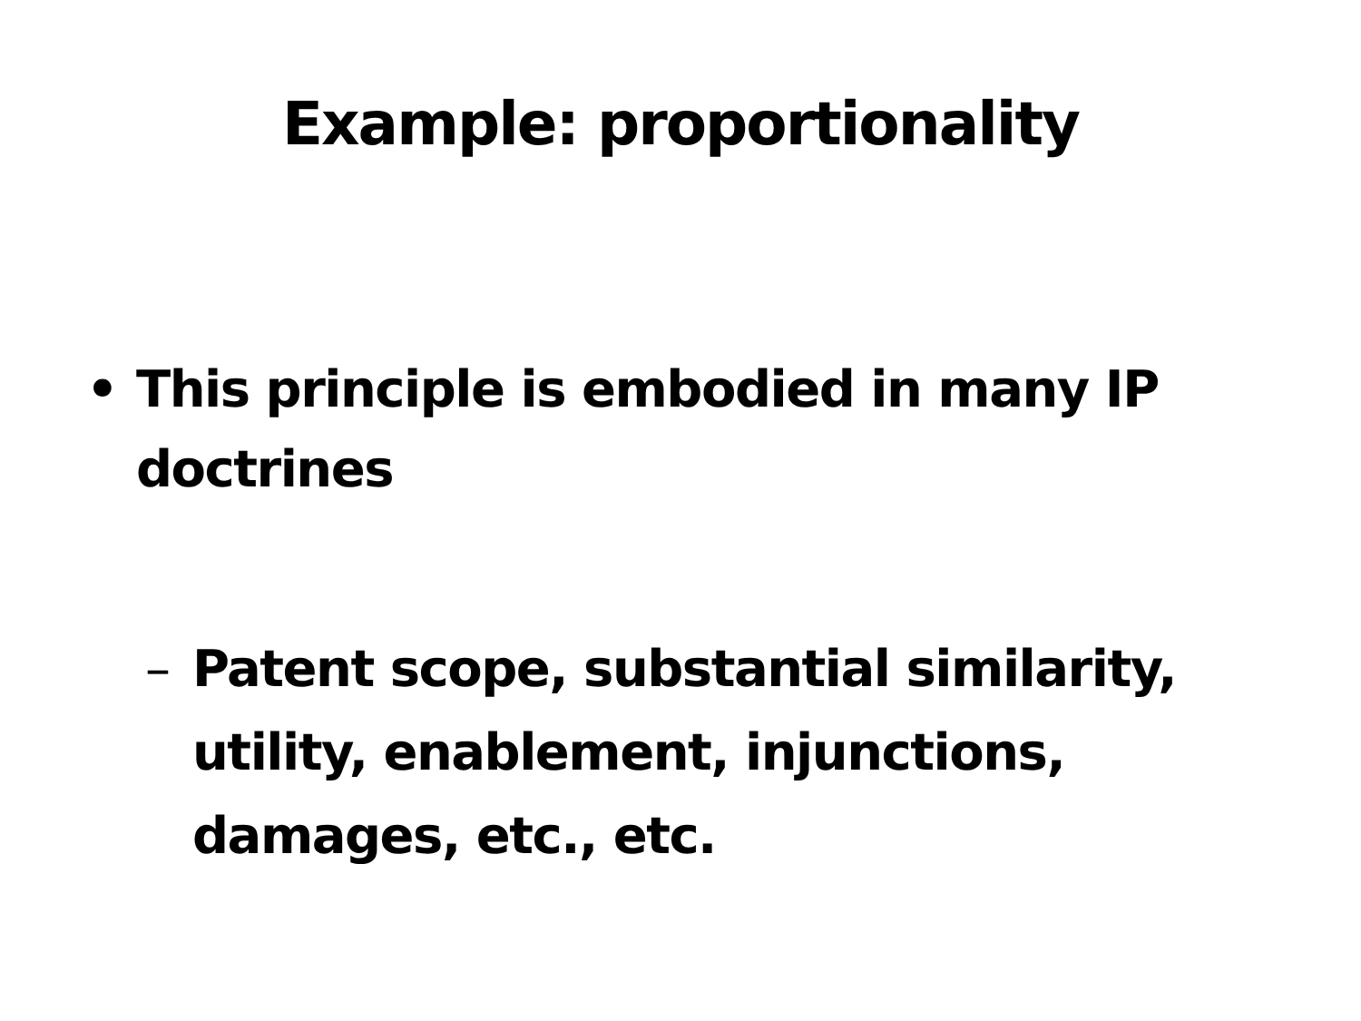Example: proportionality
• This principle is embodied in many IP doctrines
– Patent scope, substantial similarity, utility, enablement, injunctions, damages, etc., etc.